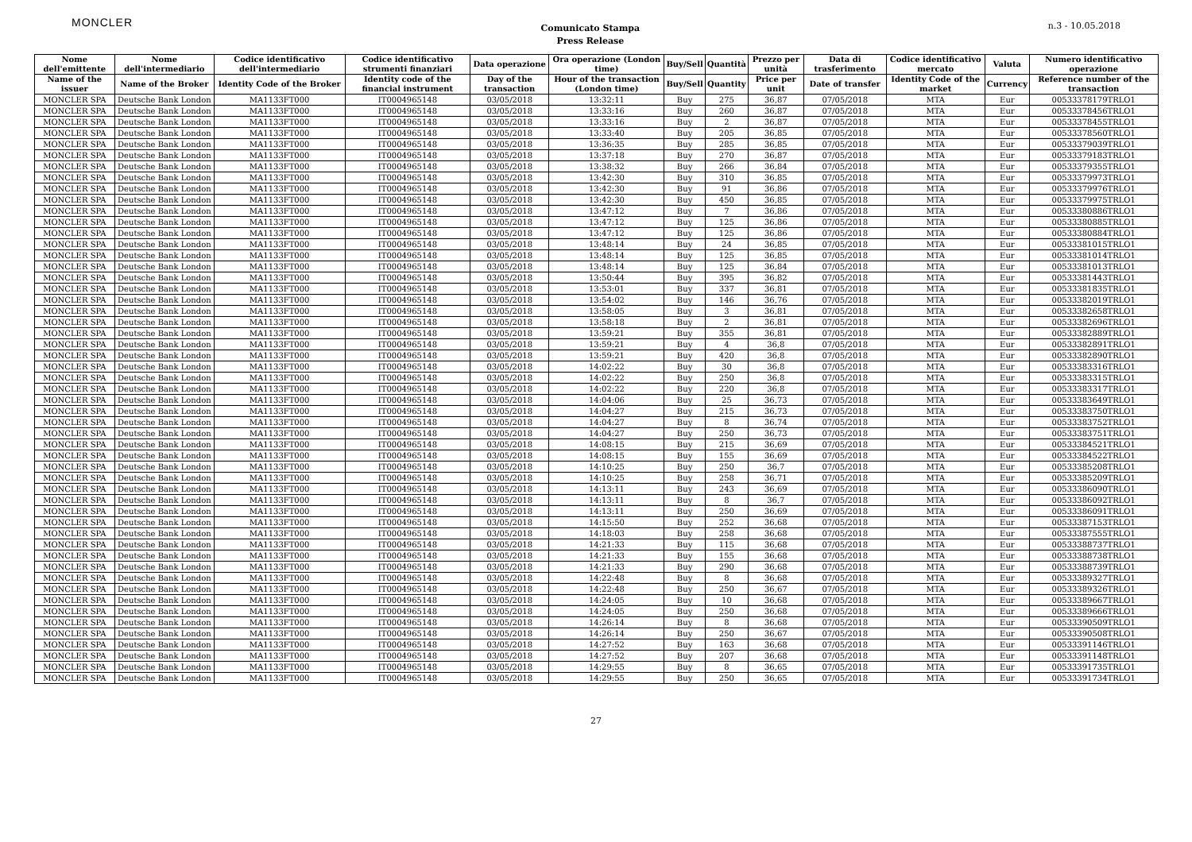MONCLER
Comunicato Stampa
Press Release
n.3 - 10.05.2018
| Nome dell'emittente | Nome dell'intermediario | Codice identificativo dell'intermediario | Codice identificativo strumenti finanziari | Data operazione | Ora operazione (London time) | Buy/Sell | Quantità | Prezzo per unità | Data di trasferimento | Codice identificativo mercato | Valuta | Numero identificativo operazione |
| --- | --- | --- | --- | --- | --- | --- | --- | --- | --- | --- | --- | --- |
| Name of the issuer | Name of the Broker | Identity Code of the Broker | Identity code of the financial instrument | Day of the transaction | Hour of the transaction (London time) | Buy/Sell | Quantity | Price per unit | Date of transfer | Identity Code of the market | Currency | Reference number of the transaction |
| MONCLER SPA | Deutsche Bank London | MA1133FT000 | IT0004965148 | 03/05/2018 | 13:32:11 | Buy | 275 | 36,87 | 07/05/2018 | MTA | Eur | 00533378179TRLO1 |
| MONCLER SPA | Deutsche Bank London | MA1133FT000 | IT0004965148 | 03/05/2018 | 13:33:16 | Buy | 260 | 36,87 | 07/05/2018 | MTA | Eur | 00533378456TRLO1 |
| MONCLER SPA | Deutsche Bank London | MA1133FT000 | IT0004965148 | 03/05/2018 | 13:33:16 | Buy | 2 | 36,87 | 07/05/2018 | MTA | Eur | 00533378455TRLO1 |
| MONCLER SPA | Deutsche Bank London | MA1133FT000 | IT0004965148 | 03/05/2018 | 13:33:40 | Buy | 205 | 36,85 | 07/05/2018 | MTA | Eur | 00533378560TRLO1 |
| MONCLER SPA | Deutsche Bank London | MA1133FT000 | IT0004965148 | 03/05/2018 | 13:36:35 | Buy | 285 | 36,85 | 07/05/2018 | MTA | Eur | 00533379039TRLO1 |
| MONCLER SPA | Deutsche Bank London | MA1133FT000 | IT0004965148 | 03/05/2018 | 13:37:18 | Buy | 270 | 36,87 | 07/05/2018 | MTA | Eur | 00533379183TRLO1 |
| MONCLER SPA | Deutsche Bank London | MA1133FT000 | IT0004965148 | 03/05/2018 | 13:38:32 | Buy | 266 | 36,84 | 07/05/2018 | MTA | Eur | 00533379355TRLO1 |
| MONCLER SPA | Deutsche Bank London | MA1133FT000 | IT0004965148 | 03/05/2018 | 13:42:30 | Buy | 310 | 36,85 | 07/05/2018 | MTA | Eur | 00533379973TRLO1 |
| MONCLER SPA | Deutsche Bank London | MA1133FT000 | IT0004965148 | 03/05/2018 | 13:42:30 | Buy | 91 | 36,86 | 07/05/2018 | MTA | Eur | 00533379976TRLO1 |
| MONCLER SPA | Deutsche Bank London | MA1133FT000 | IT0004965148 | 03/05/2018 | 13:42:30 | Buy | 450 | 36,85 | 07/05/2018 | MTA | Eur | 00533379975TRLO1 |
| MONCLER SPA | Deutsche Bank London | MA1133FT000 | IT0004965148 | 03/05/2018 | 13:47:12 | Buy | 7 | 36,86 | 07/05/2018 | MTA | Eur | 00533380886TRLO1 |
| MONCLER SPA | Deutsche Bank London | MA1133FT000 | IT0004965148 | 03/05/2018 | 13:47:12 | Buy | 125 | 36,86 | 07/05/2018 | MTA | Eur | 00533380885TRLO1 |
| MONCLER SPA | Deutsche Bank London | MA1133FT000 | IT0004965148 | 03/05/2018 | 13:47:12 | Buy | 125 | 36,86 | 07/05/2018 | MTA | Eur | 00533380884TRLO1 |
| MONCLER SPA | Deutsche Bank London | MA1133FT000 | IT0004965148 | 03/05/2018 | 13:48:14 | Buy | 24 | 36,85 | 07/05/2018 | MTA | Eur | 00533381015TRLO1 |
| MONCLER SPA | Deutsche Bank London | MA1133FT000 | IT0004965148 | 03/05/2018 | 13:48:14 | Buy | 125 | 36,85 | 07/05/2018 | MTA | Eur | 00533381014TRLO1 |
| MONCLER SPA | Deutsche Bank London | MA1133FT000 | IT0004965148 | 03/05/2018 | 13:48:14 | Buy | 125 | 36,84 | 07/05/2018 | MTA | Eur | 00533381013TRLO1 |
| MONCLER SPA | Deutsche Bank London | MA1133FT000 | IT0004965148 | 03/05/2018 | 13:50:44 | Buy | 395 | 36,82 | 07/05/2018 | MTA | Eur | 00533381443TRLO1 |
| MONCLER SPA | Deutsche Bank London | MA1133FT000 | IT0004965148 | 03/05/2018 | 13:53:01 | Buy | 337 | 36,81 | 07/05/2018 | MTA | Eur | 00533381835TRLO1 |
| MONCLER SPA | Deutsche Bank London | MA1133FT000 | IT0004965148 | 03/05/2018 | 13:54:02 | Buy | 146 | 36,76 | 07/05/2018 | MTA | Eur | 00533382019TRLO1 |
| MONCLER SPA | Deutsche Bank London | MA1133FT000 | IT0004965148 | 03/05/2018 | 13:58:05 | Buy | 3 | 36,81 | 07/05/2018 | MTA | Eur | 00533382658TRLO1 |
| MONCLER SPA | Deutsche Bank London | MA1133FT000 | IT0004965148 | 03/05/2018 | 13:58:18 | Buy | 2 | 36,81 | 07/05/2018 | MTA | Eur | 00533382696TRLO1 |
| MONCLER SPA | Deutsche Bank London | MA1133FT000 | IT0004965148 | 03/05/2018 | 13:59:21 | Buy | 355 | 36,81 | 07/05/2018 | MTA | Eur | 00533382889TRLO1 |
| MONCLER SPA | Deutsche Bank London | MA1133FT000 | IT0004965148 | 03/05/2018 | 13:59:21 | Buy | 4 | 36,8 | 07/05/2018 | MTA | Eur | 00533382891TRLO1 |
| MONCLER SPA | Deutsche Bank London | MA1133FT000 | IT0004965148 | 03/05/2018 | 13:59:21 | Buy | 420 | 36,8 | 07/05/2018 | MTA | Eur | 00533382890TRLO1 |
| MONCLER SPA | Deutsche Bank London | MA1133FT000 | IT0004965148 | 03/05/2018 | 14:02:22 | Buy | 30 | 36,8 | 07/05/2018 | MTA | Eur | 00533383316TRLO1 |
| MONCLER SPA | Deutsche Bank London | MA1133FT000 | IT0004965148 | 03/05/2018 | 14:02:22 | Buy | 250 | 36,8 | 07/05/2018 | MTA | Eur | 00533383315TRLO1 |
| MONCLER SPA | Deutsche Bank London | MA1133FT000 | IT0004965148 | 03/05/2018 | 14:02:22 | Buy | 220 | 36,8 | 07/05/2018 | MTA | Eur | 00533383317TRLO1 |
| MONCLER SPA | Deutsche Bank London | MA1133FT000 | IT0004965148 | 03/05/2018 | 14:04:06 | Buy | 25 | 36,73 | 07/05/2018 | MTA | Eur | 00533383649TRLO1 |
| MONCLER SPA | Deutsche Bank London | MA1133FT000 | IT0004965148 | 03/05/2018 | 14:04:27 | Buy | 215 | 36,73 | 07/05/2018 | MTA | Eur | 00533383750TRLO1 |
| MONCLER SPA | Deutsche Bank London | MA1133FT000 | IT0004965148 | 03/05/2018 | 14:04:27 | Buy | 8 | 36,74 | 07/05/2018 | MTA | Eur | 00533383752TRLO1 |
| MONCLER SPA | Deutsche Bank London | MA1133FT000 | IT0004965148 | 03/05/2018 | 14:04:27 | Buy | 250 | 36,73 | 07/05/2018 | MTA | Eur | 00533383751TRLO1 |
| MONCLER SPA | Deutsche Bank London | MA1133FT000 | IT0004965148 | 03/05/2018 | 14:08:15 | Buy | 215 | 36,69 | 07/05/2018 | MTA | Eur | 00533384521TRLO1 |
| MONCLER SPA | Deutsche Bank London | MA1133FT000 | IT0004965148 | 03/05/2018 | 14:08:15 | Buy | 155 | 36,69 | 07/05/2018 | MTA | Eur | 00533384522TRLO1 |
| MONCLER SPA | Deutsche Bank London | MA1133FT000 | IT0004965148 | 03/05/2018 | 14:10:25 | Buy | 250 | 36,7 | 07/05/2018 | MTA | Eur | 00533385208TRLO1 |
| MONCLER SPA | Deutsche Bank London | MA1133FT000 | IT0004965148 | 03/05/2018 | 14:10:25 | Buy | 258 | 36,71 | 07/05/2018 | MTA | Eur | 00533385209TRLO1 |
| MONCLER SPA | Deutsche Bank London | MA1133FT000 | IT0004965148 | 03/05/2018 | 14:13:11 | Buy | 243 | 36,69 | 07/05/2018 | MTA | Eur | 00533386090TRLO1 |
| MONCLER SPA | Deutsche Bank London | MA1133FT000 | IT0004965148 | 03/05/2018 | 14:13:11 | Buy | 8 | 36,7 | 07/05/2018 | MTA | Eur | 00533386092TRLO1 |
| MONCLER SPA | Deutsche Bank London | MA1133FT000 | IT0004965148 | 03/05/2018 | 14:13:11 | Buy | 250 | 36,69 | 07/05/2018 | MTA | Eur | 00533386091TRLO1 |
| MONCLER SPA | Deutsche Bank London | MA1133FT000 | IT0004965148 | 03/05/2018 | 14:15:50 | Buy | 252 | 36,68 | 07/05/2018 | MTA | Eur | 00533387153TRLO1 |
| MONCLER SPA | Deutsche Bank London | MA1133FT000 | IT0004965148 | 03/05/2018 | 14:18:03 | Buy | 258 | 36,68 | 07/05/2018 | MTA | Eur | 00533387555TRLO1 |
| MONCLER SPA | Deutsche Bank London | MA1133FT000 | IT0004965148 | 03/05/2018 | 14:21:33 | Buy | 115 | 36,68 | 07/05/2018 | MTA | Eur | 00533388737TRLO1 |
| MONCLER SPA | Deutsche Bank London | MA1133FT000 | IT0004965148 | 03/05/2018 | 14:21:33 | Buy | 155 | 36,68 | 07/05/2018 | MTA | Eur | 00533388738TRLO1 |
| MONCLER SPA | Deutsche Bank London | MA1133FT000 | IT0004965148 | 03/05/2018 | 14:21:33 | Buy | 290 | 36,68 | 07/05/2018 | MTA | Eur | 00533388739TRLO1 |
| MONCLER SPA | Deutsche Bank London | MA1133FT000 | IT0004965148 | 03/05/2018 | 14:22:48 | Buy | 8 | 36,68 | 07/05/2018 | MTA | Eur | 00533389327TRLO1 |
| MONCLER SPA | Deutsche Bank London | MA1133FT000 | IT0004965148 | 03/05/2018 | 14:22:48 | Buy | 250 | 36,67 | 07/05/2018 | MTA | Eur | 00533389326TRLO1 |
| MONCLER SPA | Deutsche Bank London | MA1133FT000 | IT0004965148 | 03/05/2018 | 14:24:05 | Buy | 10 | 36,68 | 07/05/2018 | MTA | Eur | 00533389667TRLO1 |
| MONCLER SPA | Deutsche Bank London | MA1133FT000 | IT0004965148 | 03/05/2018 | 14:24:05 | Buy | 250 | 36,68 | 07/05/2018 | MTA | Eur | 00533389666TRLO1 |
| MONCLER SPA | Deutsche Bank London | MA1133FT000 | IT0004965148 | 03/05/2018 | 14:26:14 | Buy | 8 | 36,68 | 07/05/2018 | MTA | Eur | 00533390509TRLO1 |
| MONCLER SPA | Deutsche Bank London | MA1133FT000 | IT0004965148 | 03/05/2018 | 14:26:14 | Buy | 250 | 36,67 | 07/05/2018 | MTA | Eur | 00533390508TRLO1 |
| MONCLER SPA | Deutsche Bank London | MA1133FT000 | IT0004965148 | 03/05/2018 | 14:27:52 | Buy | 163 | 36,68 | 07/05/2018 | MTA | Eur | 00533391146TRLO1 |
| MONCLER SPA | Deutsche Bank London | MA1133FT000 | IT0004965148 | 03/05/2018 | 14:27:52 | Buy | 207 | 36,68 | 07/05/2018 | MTA | Eur | 00533391148TRLO1 |
| MONCLER SPA | Deutsche Bank London | MA1133FT000 | IT0004965148 | 03/05/2018 | 14:29:55 | Buy | 8 | 36,65 | 07/05/2018 | MTA | Eur | 00533391735TRLO1 |
| MONCLER SPA | Deutsche Bank London | MA1133FT000 | IT0004965148 | 03/05/2018 | 14:29:55 | Buy | 250 | 36,65 | 07/05/2018 | MTA | Eur | 00533391734TRLO1 |
27